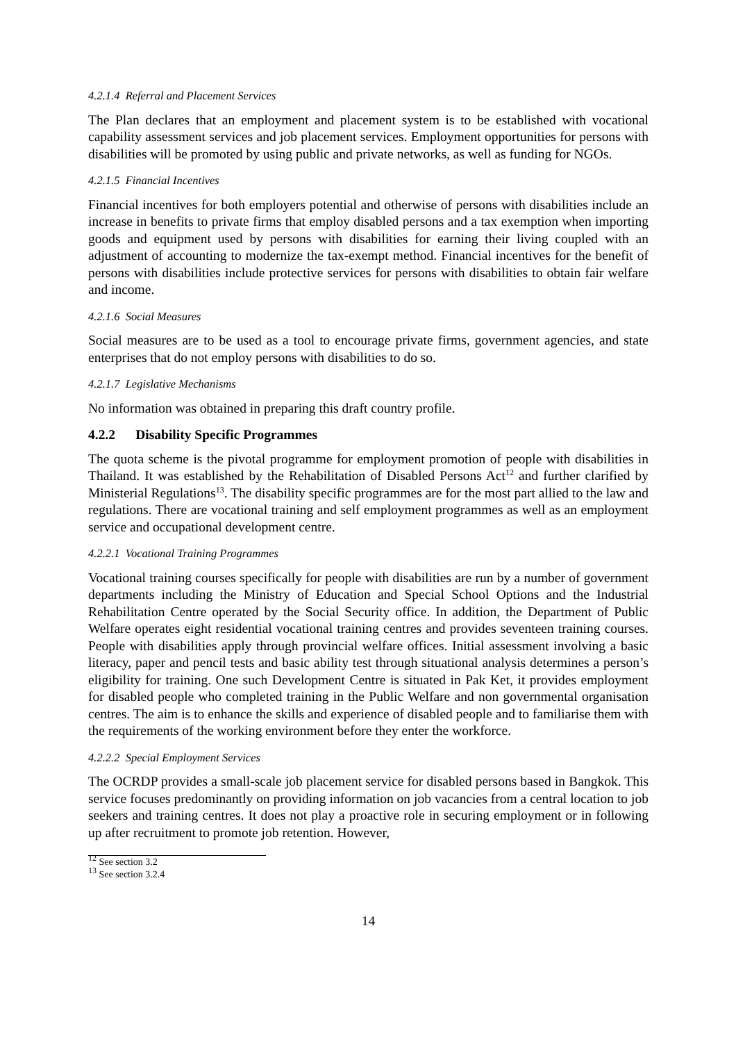4.2.1.4 Referral and Placement Services
The Plan declares that an employment and placement system is to be established with vocational capability assessment services and job placement services. Employment opportunities for persons with disabilities will be promoted by using public and private networks, as well as funding for NGOs.
4.2.1.5 Financial Incentives
Financial incentives for both employers potential and otherwise of persons with disabilities include an increase in benefits to private firms that employ disabled persons and a tax exemption when importing goods and equipment used by persons with disabilities for earning their living coupled with an adjustment of accounting to modernize the tax-exempt method. Financial incentives for the benefit of persons with disabilities include protective services for persons with disabilities to obtain fair welfare and income.
4.2.1.6 Social Measures
Social measures are to be used as a tool to encourage private firms, government agencies, and state enterprises that do not employ persons with disabilities to do so.
4.2.1.7 Legislative Mechanisms
No information was obtained in preparing this draft country profile.
4.2.2 Disability Specific Programmes
The quota scheme is the pivotal programme for employment promotion of people with disabilities in Thailand. It was established by the Rehabilitation of Disabled Persons Act<sup>12</sup> and further clarified by Ministerial Regulations<sup>13</sup>. The disability specific programmes are for the most part allied to the law and regulations. There are vocational training and self employment programmes as well as an employment service and occupational development centre.
4.2.2.1 Vocational Training Programmes
Vocational training courses specifically for people with disabilities are run by a number of government departments including the Ministry of Education and Special School Options and the Industrial Rehabilitation Centre operated by the Social Security office. In addition, the Department of Public Welfare operates eight residential vocational training centres and provides seventeen training courses. People with disabilities apply through provincial welfare offices. Initial assessment involving a basic literacy, paper and pencil tests and basic ability test through situational analysis determines a person’s eligibility for training. One such Development Centre is situated in Pak Ket, it provides employment for disabled people who completed training in the Public Welfare and non governmental organisation centres. The aim is to enhance the skills and experience of disabled people and to familiarise them with the requirements of the working environment before they enter the workforce.
4.2.2.2 Special Employment Services
The OCRDP provides a small-scale job placement service for disabled persons based in Bangkok. This service focuses predominantly on providing information on job vacancies from a central location to job seekers and training centres. It does not play a proactive role in securing employment or in following up after recruitment to promote job retention. However,
<sup>12</sup> See section 3.2
<sup>13</sup> See section 3.2.4
14